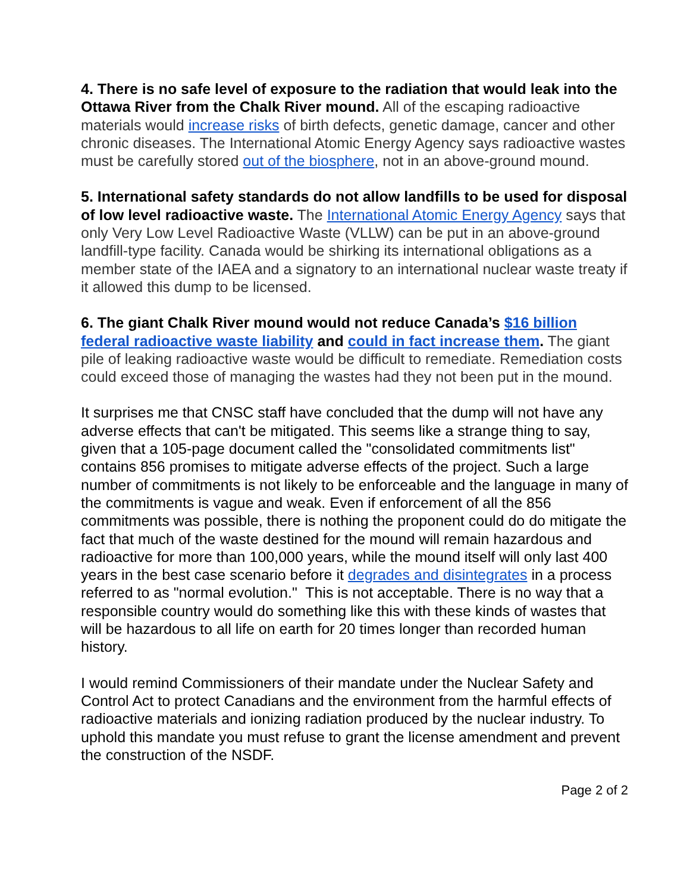4. There is no safe level of exposure to the radiation that would leak into the Ottawa River from the Chalk River mound. All of the escaping radioactive materials would increase risks of birth defects, genetic damage, cancer and other chronic diseases. The International Atomic Energy Agency says radioactive wastes must be carefully stored out of the biosphere, not in an above-ground mound.
5. International safety standards do not allow landfills to be used for disposal of low level radioactive waste. The International Atomic Energy Agency says that only Very Low Level Radioactive Waste (VLLW) can be put in an above-ground landfill-type facility. Canada would be shirking its international obligations as a member state of the IAEA and a signatory to an international nuclear waste treaty if it allowed this dump to be licensed.
6. The giant Chalk River mound would not reduce Canada’s $16 billion federal radioactive waste liability and could in fact increase them. The giant pile of leaking radioactive waste would be difficult to remediate. Remediation costs could exceed those of managing the wastes had they not been put in the mound.
It surprises me that CNSC staff have concluded that the dump will not have any adverse effects that can't be mitigated. This seems like a strange thing to say, given that a 105-page document called the "consolidated commitments list" contains 856 promises to mitigate adverse effects of the project. Such a large number of commitments is not likely to be enforceable and the language in many of the commitments is vague and weak. Even if enforcement of all the 856 commitments was possible, there is nothing the proponent could do do mitigate the fact that much of the waste destined for the mound will remain hazardous and radioactive for more than 100,000 years, while the mound itself will only last 400 years in the best case scenario before it degrades and disintegrates in a process referred to as "normal evolution." This is not acceptable. There is no way that a responsible country would do something like this with these kinds of wastes that will be hazardous to all life on earth for 20 times longer than recorded human history.
I would remind Commissioners of their mandate under the Nuclear Safety and Control Act to protect Canadians and the environment from the harmful effects of radioactive materials and ionizing radiation produced by the nuclear industry. To uphold this mandate you must refuse to grant the license amendment and prevent the construction of the NSDF.
Page 2 of 2